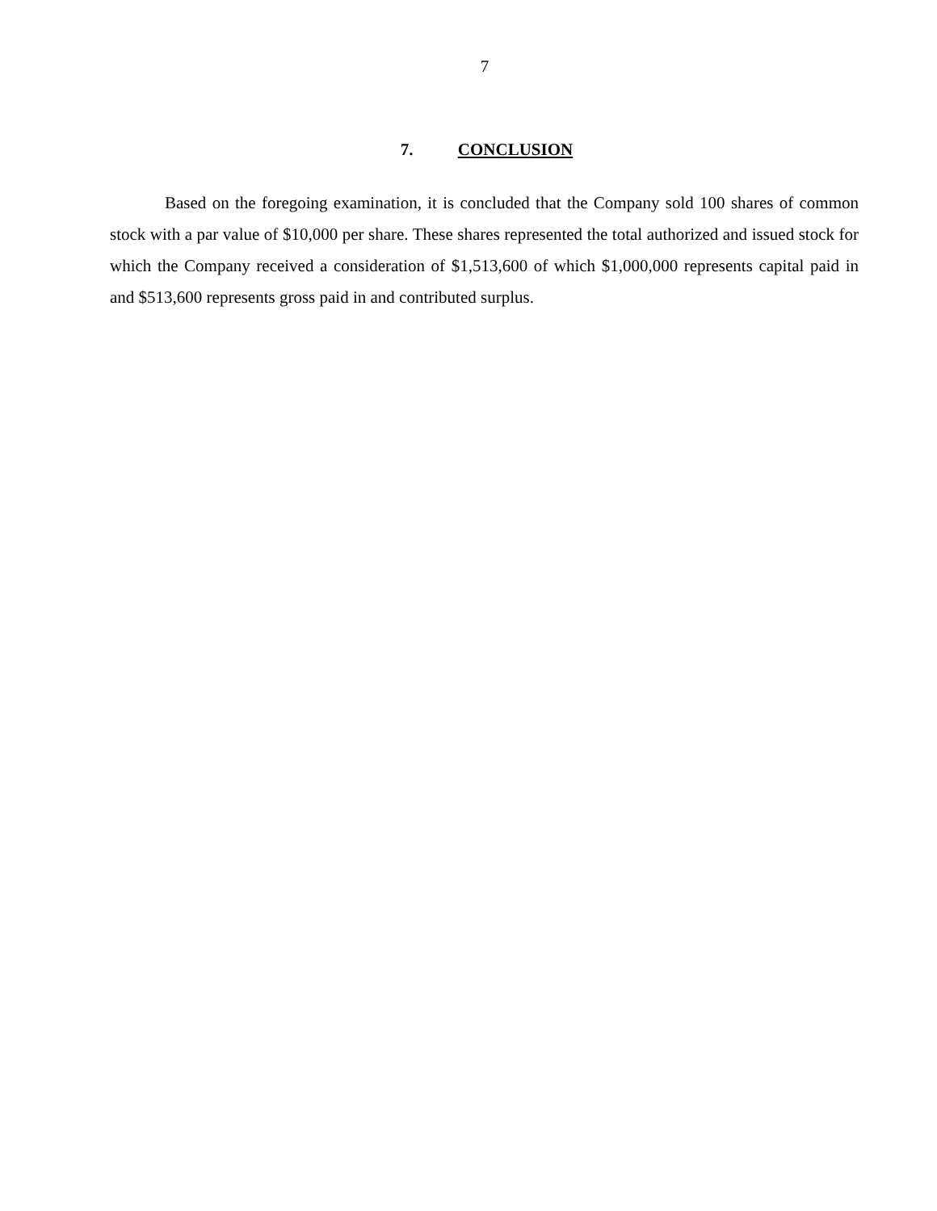7
7. CONCLUSION
Based on the foregoing examination, it is concluded that the Company sold 100 shares of common stock with a par value of $10,000 per share. These shares represented the total authorized and issued stock for which the Company received a consideration of $1,513,600 of which $1,000,000 represents capital paid in and $513,600 represents gross paid in and contributed surplus.